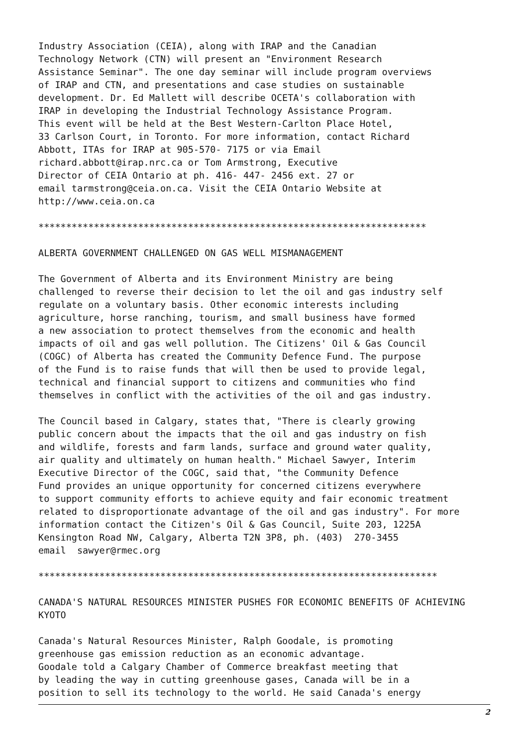Industry Association (CEIA), along with IRAP and the Canadian Technology Network (CTN) will present an "Environment Research Assistance Seminar". The one day seminar will include program overviews of IRAP and CTN, and presentations and case studies on sustainable development. Dr. Ed Mallett will describe OCETA's collaboration with IRAP in developing the Industrial Technology Assistance Program. This event will be held at the Best Western-Carlton Place Hotel, 33 Carlson Court, in Toronto. For more information, contact Richard Abbott, ITAs for IRAP at 905-570- 7175 or via Email richard.abbott@irap.nrc.ca or Tom Armstrong, Executive Director of CEIA Ontario at ph. 416- 447- 2456 ext. 27 or email tarmstrong@ceia.on.ca. Visit the CEIA Ontario Website at http://www.ceia.on.ca
**********************************************************************
ALBERTA GOVERNMENT CHALLENGED ON GAS WELL MISMANAGEMENT
The Government of Alberta and its Environment Ministry are being challenged to reverse their decision to let the oil and gas industry self regulate on a voluntary basis. Other economic interests including agriculture, horse ranching, tourism, and small business have formed a new association to protect themselves from the economic and health impacts of oil and gas well pollution. The Citizens' Oil & Gas Council (COGC) of Alberta has created the Community Defence Fund. The purpose of the Fund is to raise funds that will then be used to provide legal, technical and financial support to citizens and communities who find themselves in conflict with the activities of the oil and gas industry.
The Council based in Calgary, states that, "There is clearly growing public concern about the impacts that the oil and gas industry on fish and wildlife, forests and farm lands, surface and ground water quality, air quality and ultimately on human health." Michael Sawyer, Interim Executive Director of the COGC, said that, "the Community Defence Fund provides an unique opportunity for concerned citizens everywhere to support community efforts to achieve equity and fair economic treatment related to disproportionate advantage of the oil and gas industry". For more information contact the Citizen's Oil & Gas Council, Suite 203, 1225A Kensington Road NW, Calgary, Alberta T2N 3P8, ph. (403) 270-3455 email sawyer@rmec.org
************************************************************************
CANADA'S NATURAL RESOURCES MINISTER PUSHES FOR ECONOMIC BENEFITS OF ACHIEVING KYOTO
Canada's Natural Resources Minister, Ralph Goodale, is promoting greenhouse gas emission reduction as an economic advantage. Goodale told a Calgary Chamber of Commerce breakfast meeting that by leading the way in cutting greenhouse gases, Canada will be in a position to sell its technology to the world. He said Canada's energy
2